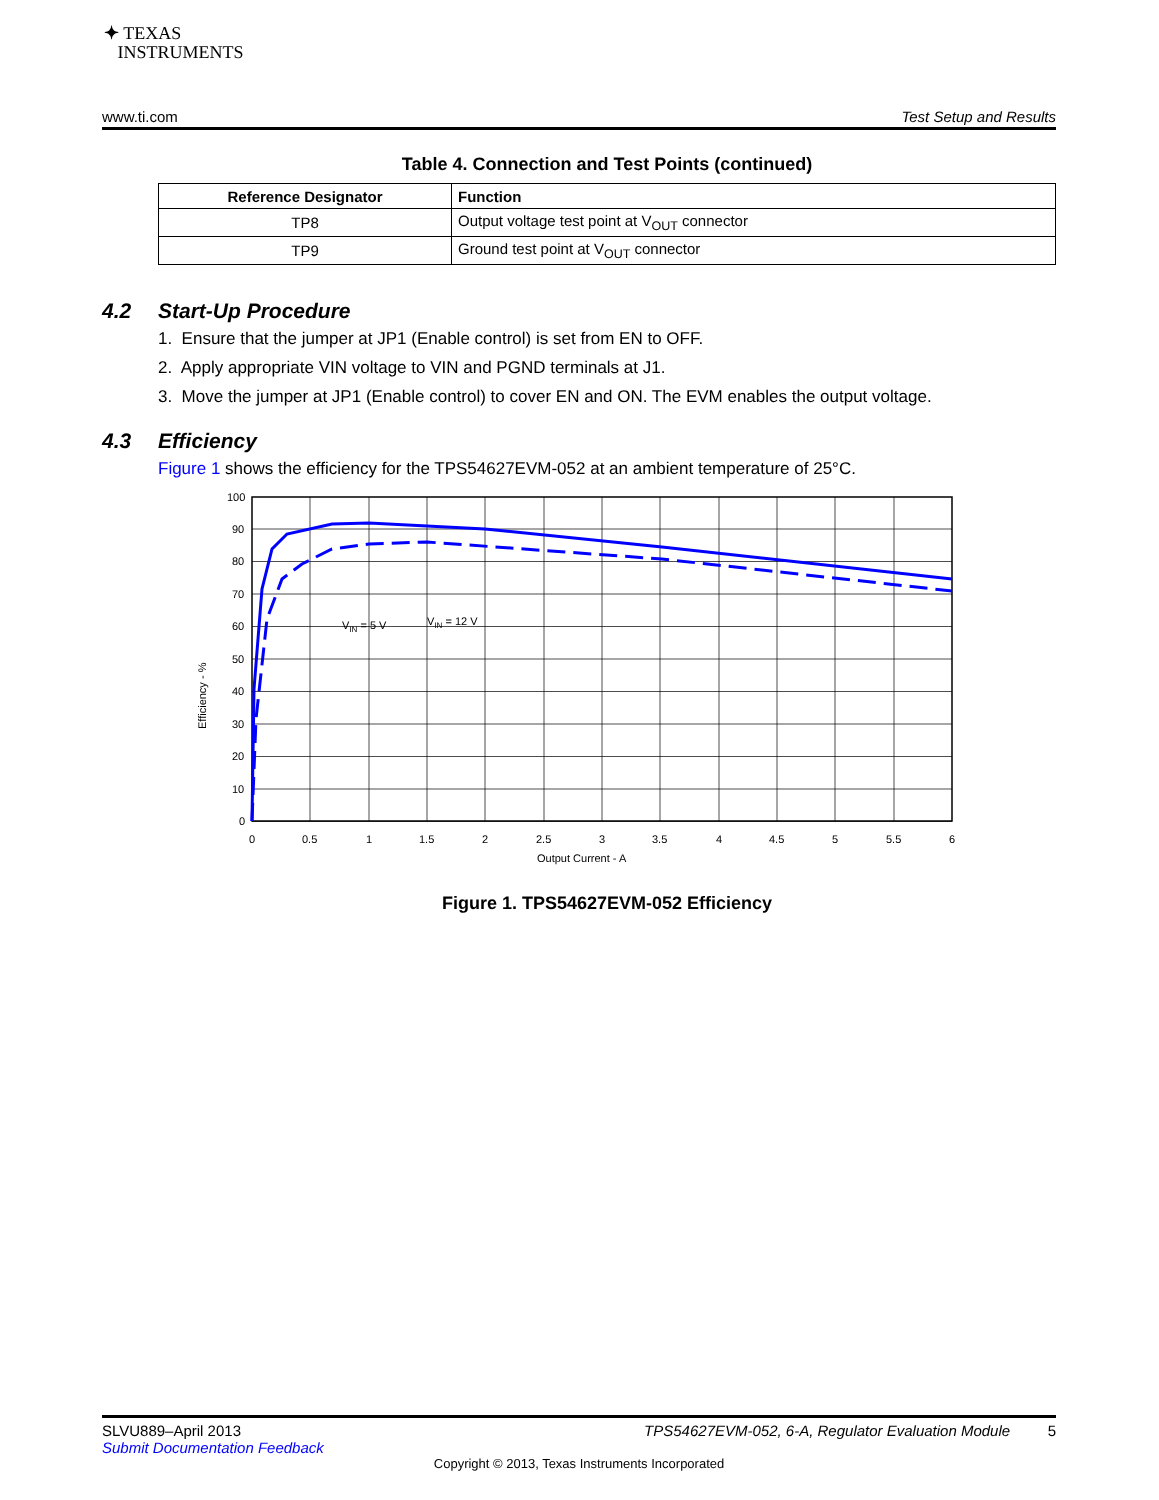✦ TEXAS
INSTRUMENTS
www.ti.com Test Setup and Results
Table 4. Connection and Test Points (continued)
| Reference Designator | Function |
| --- | --- |
| TP8 | Output voltage test point at V<sub>OUT</sub> connector |
| TP9 | Ground test point at V<sub>OUT</sub> connector |
4.2 Start-Up Procedure
1. Ensure that the jumper at JP1 (Enable control) is set from EN to OFF.
2. Apply appropriate VIN voltage to VIN and PGND terminals at J1.
3. Move the jumper at JP1 (Enable control) to cover EN and ON. The EVM enables the output voltage.
4.3 Efficiency
Figure 1 shows the efficiency for the TPS54627EVM-052 at an ambient temperature of 25°C.
100
90
80
70
60
50
40
30
20
10
0
0
0.5
1
1.5
2
2.5
3
3.5
4
4.5
5
5.5
6
Output Current - A
Efficiency - %
VIN = 5 V
VIN = 12 V
Figure 1. TPS54627EVM-052 Efficiency
SLVU889–April 2013 TPS54627EVM-052, 6-A, Regulator Evaluation Module 5
Submit Documentation Feedback
Copyright © 2013, Texas Instruments Incorporated